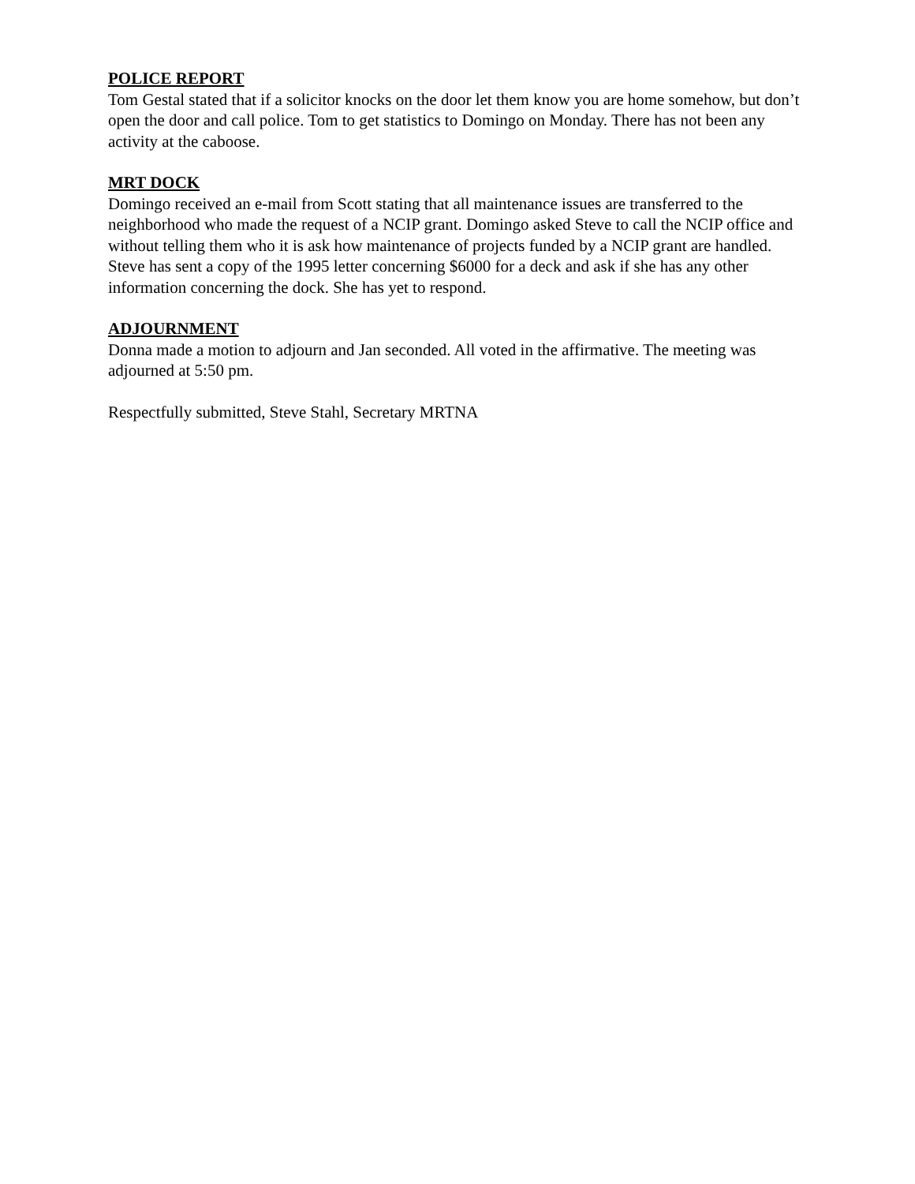POLICE REPORT
Tom Gestal stated that if a solicitor knocks on the door let them know you are home somehow, but don’t open the door and call police. Tom to get statistics to Domingo on Monday. There has not been any activity at the caboose.
MRT DOCK
Domingo received an e-mail from Scott stating that all maintenance issues are transferred to the neighborhood who made the request of a NCIP grant. Domingo asked Steve to call the NCIP office and without telling them who it is ask how maintenance of projects funded by a NCIP grant are handled. Steve has sent a copy of the 1995 letter concerning $6000 for a deck and ask if she has any other information concerning the dock. She has yet to respond.
ADJOURNMENT
Donna made a motion to adjourn and Jan seconded. All voted in the affirmative. The meeting was adjourned at 5:50 pm.
Respectfully submitted, Steve Stahl, Secretary MRTNA